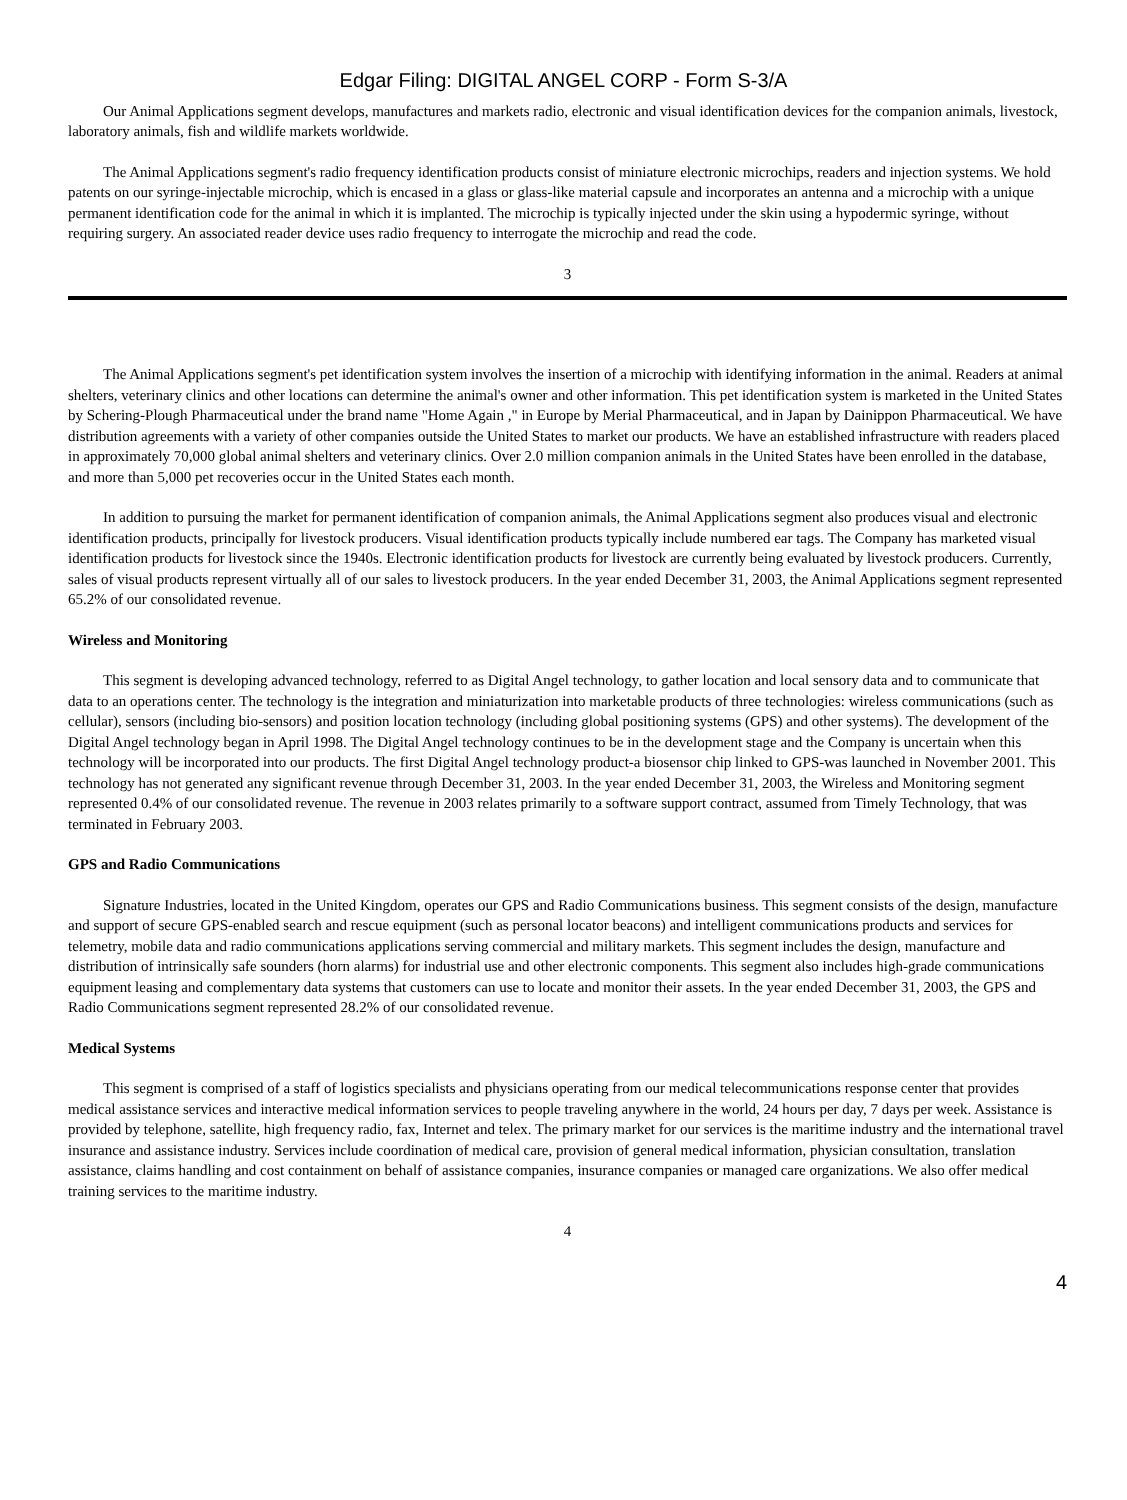Edgar Filing: DIGITAL ANGEL CORP - Form S-3/A
Our Animal Applications segment develops, manufactures and markets radio, electronic and visual identification devices for the companion animals, livestock, laboratory animals, fish and wildlife markets worldwide.
The Animal Applications segment's radio frequency identification products consist of miniature electronic microchips, readers and injection systems. We hold patents on our syringe-injectable microchip, which is encased in a glass or glass-like material capsule and incorporates an antenna and a microchip with a unique permanent identification code for the animal in which it is implanted. The microchip is typically injected under the skin using a hypodermic syringe, without requiring surgery. An associated reader device uses radio frequency to interrogate the microchip and read the code.
3
The Animal Applications segment's pet identification system involves the insertion of a microchip with identifying information in the animal. Readers at animal shelters, veterinary clinics and other locations can determine the animal's owner and other information. This pet identification system is marketed in the United States by Schering-Plough Pharmaceutical under the brand name "Home Again ," in Europe by Merial Pharmaceutical, and in Japan by Dainippon Pharmaceutical. We have distribution agreements with a variety of other companies outside the United States to market our products. We have an established infrastructure with readers placed in approximately 70,000 global animal shelters and veterinary clinics. Over 2.0 million companion animals in the United States have been enrolled in the database, and more than 5,000 pet recoveries occur in the United States each month.
In addition to pursuing the market for permanent identification of companion animals, the Animal Applications segment also produces visual and electronic identification products, principally for livestock producers. Visual identification products typically include numbered ear tags. The Company has marketed visual identification products for livestock since the 1940s. Electronic identification products for livestock are currently being evaluated by livestock producers. Currently, sales of visual products represent virtually all of our sales to livestock producers. In the year ended December 31, 2003, the Animal Applications segment represented 65.2% of our consolidated revenue.
Wireless and Monitoring
This segment is developing advanced technology, referred to as Digital Angel technology, to gather location and local sensory data and to communicate that data to an operations center. The technology is the integration and miniaturization into marketable products of three technologies: wireless communications (such as cellular), sensors (including bio-sensors) and position location technology (including global positioning systems (GPS) and other systems). The development of the Digital Angel technology began in April 1998. The Digital Angel technology continues to be in the development stage and the Company is uncertain when this technology will be incorporated into our products. The first Digital Angel technology product-a biosensor chip linked to GPS-was launched in November 2001. This technology has not generated any significant revenue through December 31, 2003. In the year ended December 31, 2003, the Wireless and Monitoring segment represented 0.4% of our consolidated revenue. The revenue in 2003 relates primarily to a software support contract, assumed from Timely Technology, that was terminated in February 2003.
GPS and Radio Communications
Signature Industries, located in the United Kingdom, operates our GPS and Radio Communications business. This segment consists of the design, manufacture and support of secure GPS-enabled search and rescue equipment (such as personal locator beacons) and intelligent communications products and services for telemetry, mobile data and radio communications applications serving commercial and military markets. This segment includes the design, manufacture and distribution of intrinsically safe sounders (horn alarms) for industrial use and other electronic components. This segment also includes high-grade communications equipment leasing and complementary data systems that customers can use to locate and monitor their assets. In the year ended December 31, 2003, the GPS and Radio Communications segment represented 28.2% of our consolidated revenue.
Medical Systems
This segment is comprised of a staff of logistics specialists and physicians operating from our medical telecommunications response center that provides medical assistance services and interactive medical information services to people traveling anywhere in the world, 24 hours per day, 7 days per week. Assistance is provided by telephone, satellite, high frequency radio, fax, Internet and telex. The primary market for our services is the maritime industry and the international travel insurance and assistance industry. Services include coordination of medical care, provision of general medical information, physician consultation, translation assistance, claims handling and cost containment on behalf of assistance companies, insurance companies or managed care organizations. We also offer medical training services to the maritime industry.
4
4